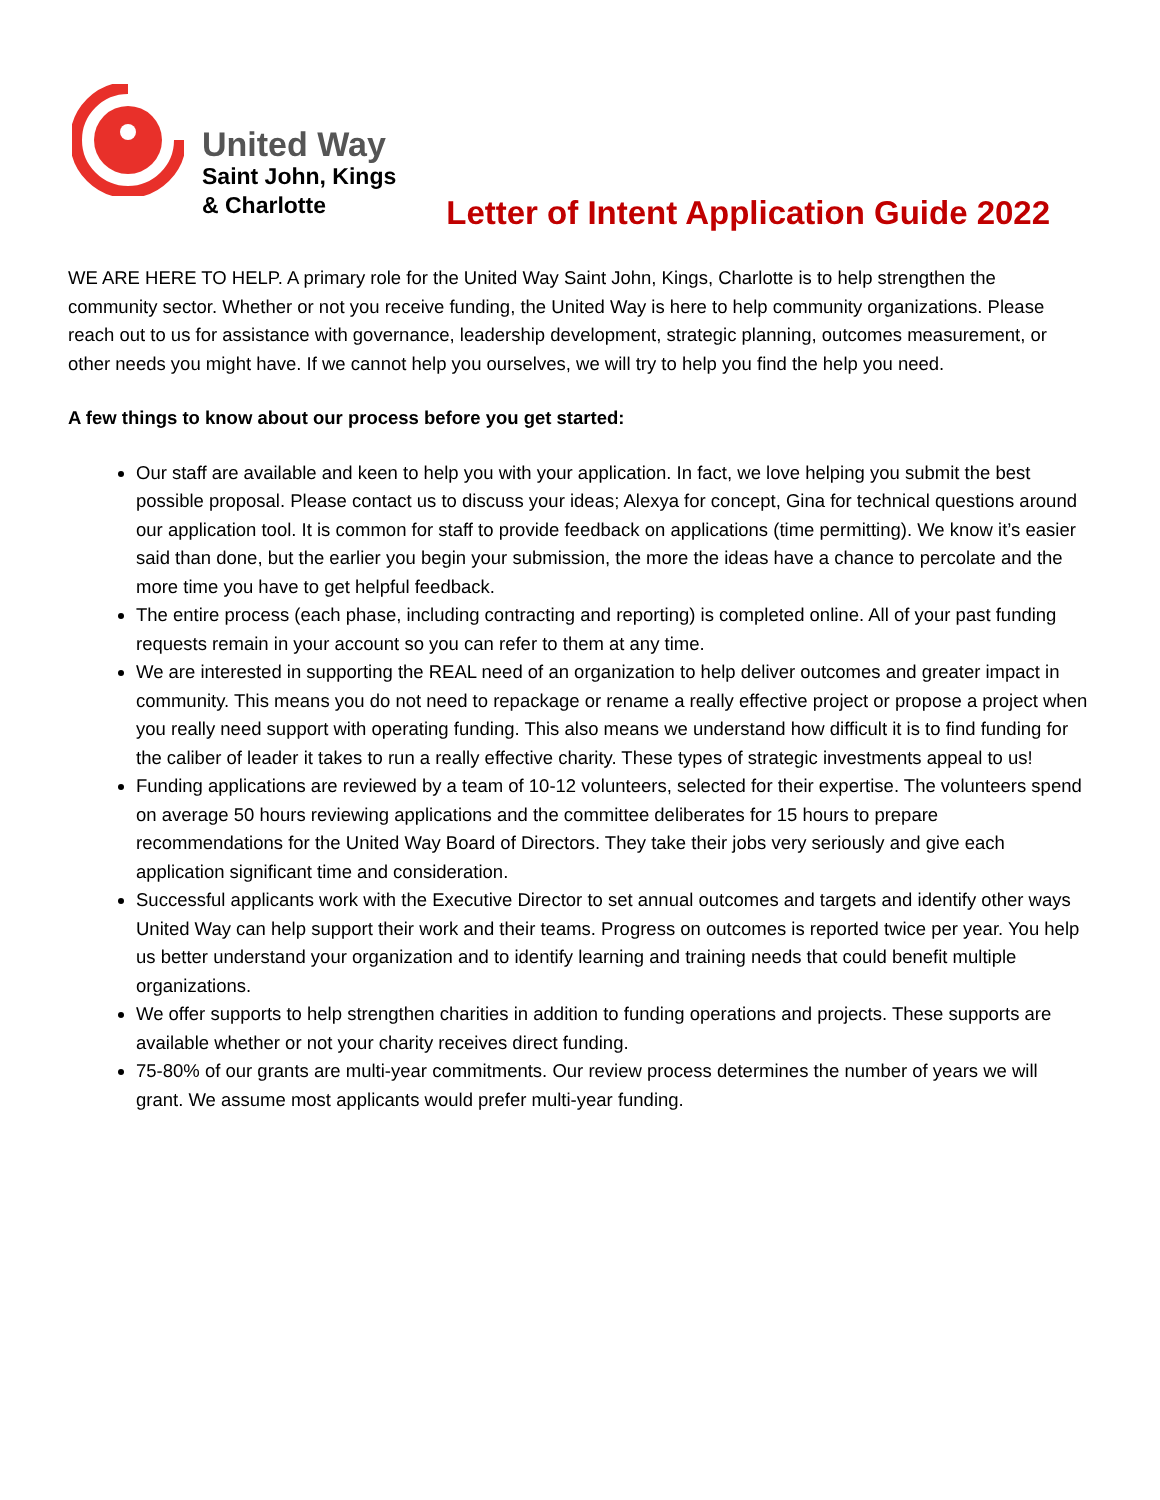United Way
Saint John, Kings
& Charlotte
Letter of Intent Application Guide 2022
WE ARE HERE TO HELP. A primary role for the United Way Saint John, Kings, Charlotte is to help strengthen the community sector. Whether or not you receive funding, the United Way is here to help community organizations. Please reach out to us for assistance with governance, leadership development, strategic planning, outcomes measurement, or other needs you might have. If we cannot help you ourselves, we will try to help you find the help you need.
A few things to know about our process before you get started:
Our staff are available and keen to help you with your application. In fact, we love helping you submit the best possible proposal. Please contact us to discuss your ideas; Alexya for concept, Gina for technical questions around our application tool. It is common for staff to provide feedback on applications (time permitting). We know it’s easier said than done, but the earlier you begin your submission, the more the ideas have a chance to percolate and the more time you have to get helpful feedback.
The entire process (each phase, including contracting and reporting) is completed online. All of your past funding requests remain in your account so you can refer to them at any time.
We are interested in supporting the REAL need of an organization to help deliver outcomes and greater impact in community. This means you do not need to repackage or rename a really effective project or propose a project when you really need support with operating funding. This also means we understand how difficult it is to find funding for the caliber of leader it takes to run a really effective charity. These types of strategic investments appeal to us!
Funding applications are reviewed by a team of 10-12 volunteers, selected for their expertise. The volunteers spend on average 50 hours reviewing applications and the committee deliberates for 15 hours to prepare recommendations for the United Way Board of Directors. They take their jobs very seriously and give each application significant time and consideration.
Successful applicants work with the Executive Director to set annual outcomes and targets and identify other ways United Way can help support their work and their teams. Progress on outcomes is reported twice per year. You help us better understand your organization and to identify learning and training needs that could benefit multiple organizations.
We offer supports to help strengthen charities in addition to funding operations and projects. These supports are available whether or not your charity receives direct funding.
75-80% of our grants are multi-year commitments. Our review process determines the number of years we will grant. We assume most applicants would prefer multi-year funding.